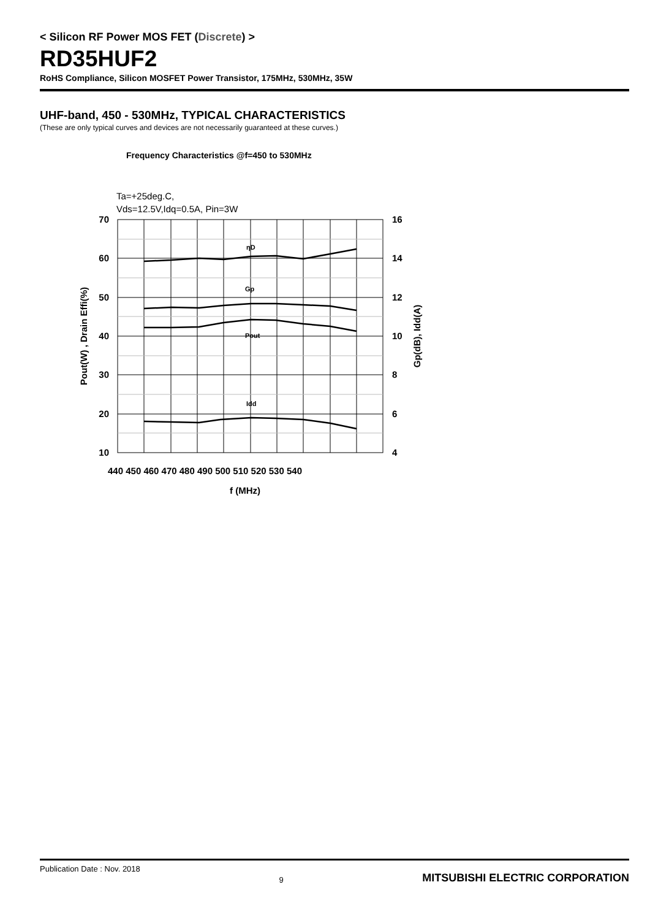< Silicon RF Power MOS FET (Discrete) >
RD35HUF2
RoHS Compliance, Silicon MOSFET Power Transistor, 175MHz, 530MHz, 35W
UHF-band, 450 - 530MHz, TYPICAL CHARACTERISTICS
(These are only typical curves and devices are not necessarily guaranteed at these curves.)
Frequency Characteristics @f=450 to 530MHz
Ta=+25deg.C,
Vds=12.5V,Idq=0.5A, Pin=3W
ηD
Gp
Pout
Idd
70
60
50
40
30
20
10
16
14
12
10
8
6
4
440 450 460 470 480 490 500 510 520 530 540
f (MHz)
Pout(W) , Drain Effi(%)
Gp(dB), Idd(A)
Publication Date : Nov. 2018 9 MITSUBISHI ELECTRIC CORPORATION